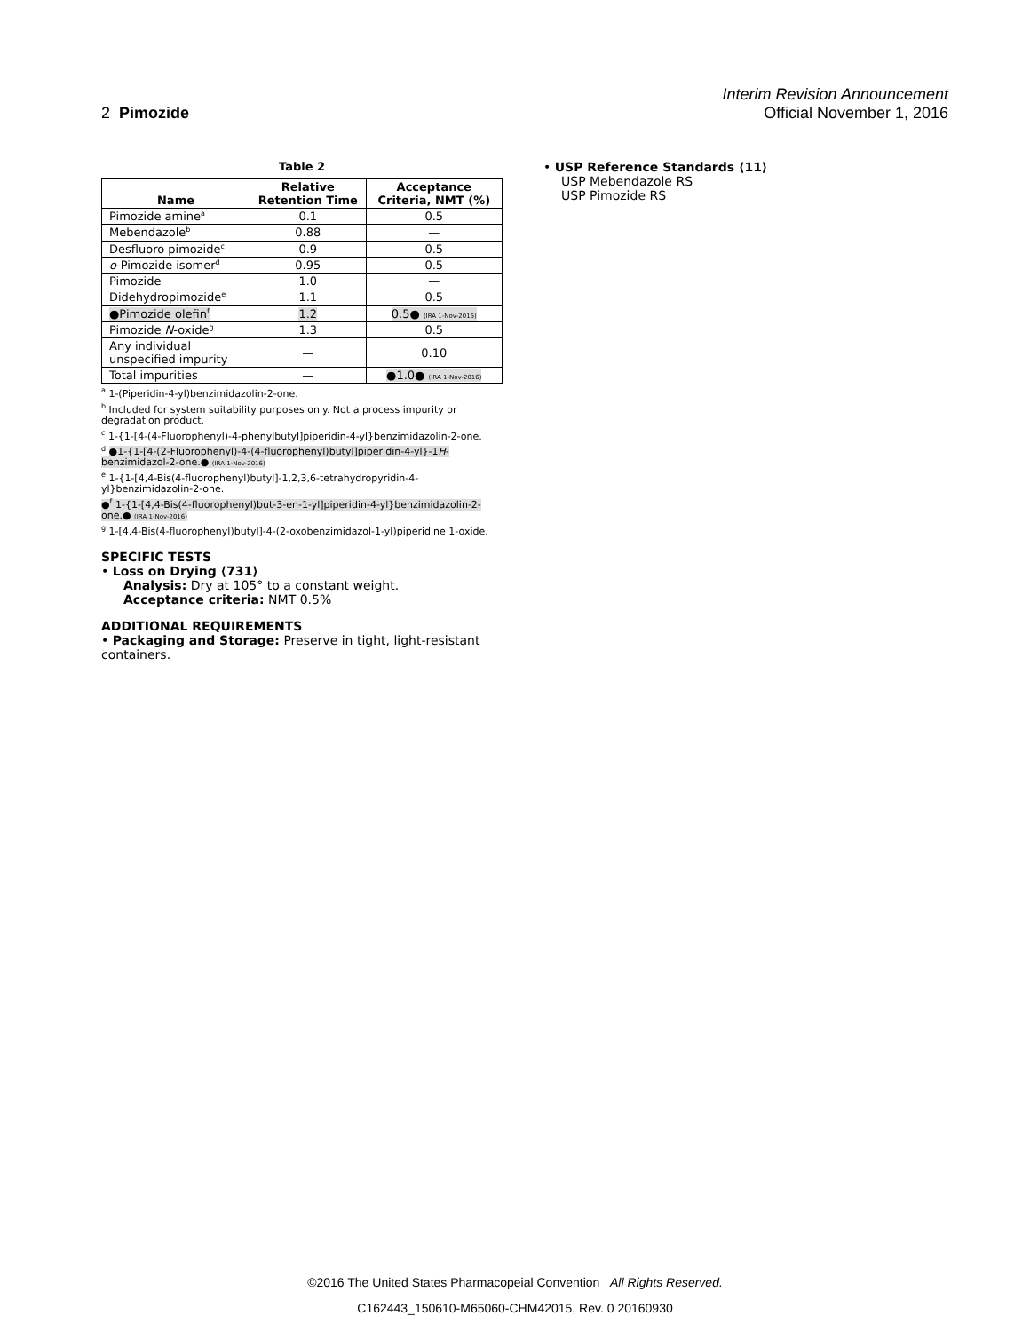Interim Revision Announcement
2 Pimozide Official November 1, 2016
Table 2
| Name | Relative Retention Time | Acceptance Criteria, NMT (%) |
| --- | --- | --- |
| Pimozide amine<sup>a</sup> | 0.1 | 0.5 |
| Mebendazole<sup>b</sup> | 0.88 | — |
| Desfluoro pimozide<sup>c</sup> | 0.9 | 0.5 |
| o -Pimozide isomer<sup>d</sup> | 0.95 | 0.5 |
| Pimozide | 1.0 | — |
| Didehydropimozide<sup>e</sup> | 1.1 | 0.5 |
| ●Pimozide olefin<sup>f</sup> | 1.2 | 0.5● (IRA 1-Nov-2016) |
| Pimozide N -oxide<sup>g</sup> | 1.3 | 0.5 |
| Any individual unspecified impurity | — | 0.10 |
| Total impurities | — | ●1.0● (IRA 1-Nov-2016) |
<sup>a</sup> 1-(Piperidin-4-yl)benzimidazolin-2-one.
<sup>b</sup> Included for system suitability purposes only. Not a process impurity or degradation product.
<sup>c</sup> 1-{1-[4-(4-Fluorophenyl)-4-phenylbutyl]piperidin-4-yl}benzimidazolin-2-one.
<sup>d</sup> ●1-{1-[4-(2-Fluorophenyl)-4-(4-fluorophenyl)butyl]piperidin-4-yl}-1H-benzimidazol-2-one.● (IRA 1-Nov-2016)
<sup>e</sup> 1-{1-[4,4-Bis(4-fluorophenyl)butyl]-1,2,3,6-tetrahydropyridin-4-yl}benzimidazolin-2-one.
●<sup>f</sup> 1-{1-[4,4-Bis(4-fluorophenyl)but-3-en-1-yl]piperidin-4-yl}benzimidazolin-2-one.● (IRA 1-Nov-2016)
<sup>g</sup> 1-[4,4-Bis(4-fluorophenyl)butyl]-4-(2-oxobenzimidazol-1-yl)piperidine 1-oxide.
SPECIFIC TESTS
• Loss on Drying ⟨731⟩
Analysis: Dry at 105° to a constant weight.
Acceptance criteria: NMT 0.5%
ADDITIONAL REQUIREMENTS
• Packaging and Storage: Preserve in tight, light-resistant containers.
• USP Reference Standards ⟨11⟩
USP Mebendazole RS
USP Pimozide RS
©2016 The United States Pharmacopeial Convention All Rights Reserved.
C162443_150610-M65060-CHM42015, Rev. 0 20160930